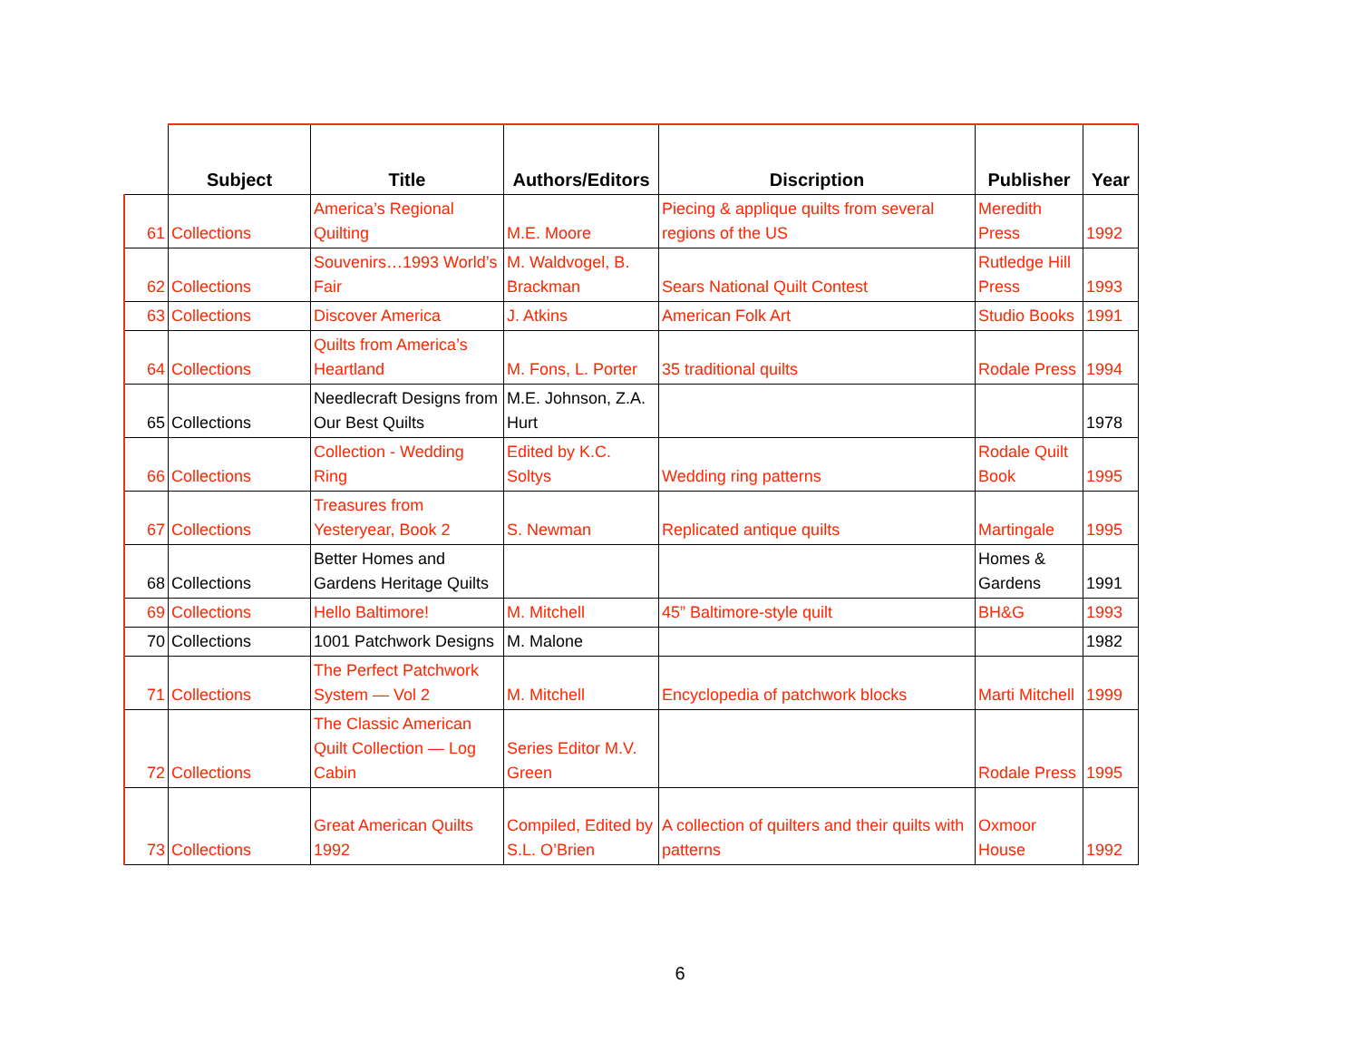| | Subject | Title | Authors/Editors | Discription | Publisher | Year |
| --- | --- | --- | --- | --- | --- | --- |
| 61 | Collections | America’s Regional Quilting | M.E. Moore | Piecing & applique quilts from several regions of the US | Meredith Press | 1992 |
| 62 | Collections | Souvenirs…1993 World’s Fair | M. Waldvogel, B. Brackman | Sears National Quilt Contest | Rutledge Hill Press | 1993 |
| 63 | Collections | Discover America | J. Atkins | American Folk Art | Studio Books | 1991 |
| 64 | Collections | Quilts from America’s Heartland | M. Fons, L. Porter | 35 traditional quilts | Rodale Press | 1994 |
| 65 | Collections | Needlecraft Designs from Our Best Quilts | M.E. Johnson, Z.A. Hurt | | | 1978 |
| 66 | Collections | Collection - Wedding Ring | Edited by K.C. Soltys | Wedding ring patterns | Rodale Quilt Book | 1995 |
| 67 | Collections | Treasures from Yesteryear, Book 2 | S. Newman | Replicated antique quilts | Martingale | 1995 |
| 68 | Collections | Better Homes and Gardens Heritage Quilts | | | Homes & Gardens | 1991 |
| 69 | Collections | Hello Baltimore! | M. Mitchell | 45” Baltimore-style quilt | BH&G | 1993 |
| 70 | Collections | 1001 Patchwork Designs | M. Malone | | | 1982 |
| 71 | Collections | The Perfect Patchwork System — Vol 2 | M. Mitchell | Encyclopedia of patchwork blocks | Marti Mitchell | 1999 |
| 72 | Collections | The Classic American Quilt Collection — Log Cabin | Series Editor M.V. Green | | Rodale Press | 1995 |
| 73 | Collections | Great American Quilts 1992 | Compiled, Edited by S.L. O’Brien | A collection of quilters and their quilts with patterns | Oxmoor House | 1992 |
6